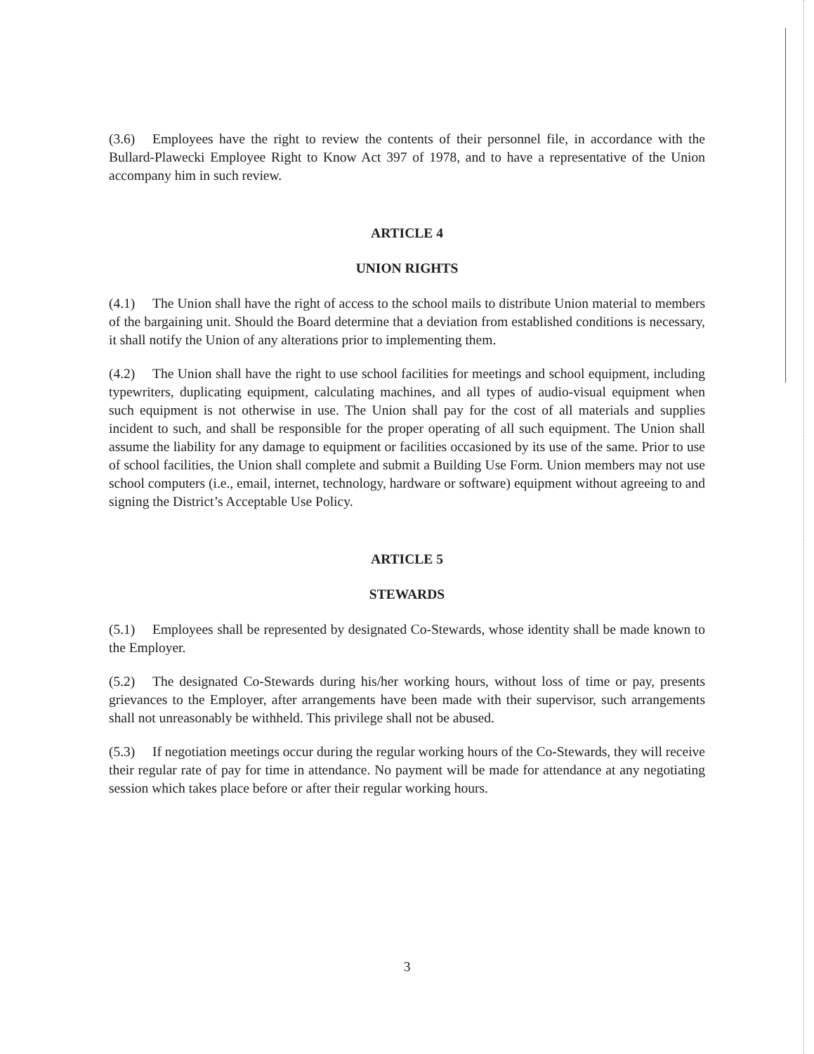(3.6) Employees have the right to review the contents of their personnel file, in accordance with the Bullard-Plawecki Employee Right to Know Act 397 of 1978, and to have a representative of the Union accompany him in such review.
ARTICLE 4
UNION RIGHTS
(4.1) The Union shall have the right of access to the school mails to distribute Union material to members of the bargaining unit. Should the Board determine that a deviation from established conditions is necessary, it shall notify the Union of any alterations prior to implementing them.
(4.2) The Union shall have the right to use school facilities for meetings and school equipment, including typewriters, duplicating equipment, calculating machines, and all types of audio-visual equipment when such equipment is not otherwise in use. The Union shall pay for the cost of all materials and supplies incident to such, and shall be responsible for the proper operating of all such equipment. The Union shall assume the liability for any damage to equipment or facilities occasioned by its use of the same. Prior to use of school facilities, the Union shall complete and submit a Building Use Form. Union members may not use school computers (i.e., email, internet, technology, hardware or software) equipment without agreeing to and signing the District’s Acceptable Use Policy.
ARTICLE 5
STEWARDS
(5.1) Employees shall be represented by designated Co-Stewards, whose identity shall be made known to the Employer.
(5.2) The designated Co-Stewards during his/her working hours, without loss of time or pay, presents grievances to the Employer, after arrangements have been made with their supervisor, such arrangements shall not unreasonably be withheld. This privilege shall not be abused.
(5.3) If negotiation meetings occur during the regular working hours of the Co-Stewards, they will receive their regular rate of pay for time in attendance. No payment will be made for attendance at any negotiating session which takes place before or after their regular working hours.
3